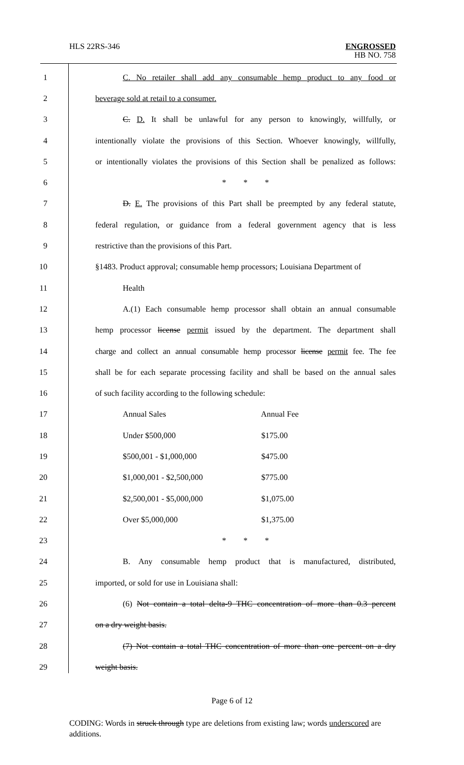HLS 22RS-346 ENGROSSED
HB NO. 758
1 C. No retailer shall add any consumable hemp product to any food or
2 beverage sold at retail to a consumer.
3 C. D. It shall be unlawful for any person to knowingly, willfully, or
4 intentionally violate the provisions of this Section. Whoever knowingly, willfully,
5 or intentionally violates the provisions of this Section shall be penalized as follows:
6 * * *
7 D. E. The provisions of this Part shall be preempted by any federal statute,
8 federal regulation, or guidance from a federal government agency that is less
9 restrictive than the provisions of this Part.
10 §1483. Product approval; consumable hemp processors; Louisiana Department of
11 Health
12 A.(1) Each consumable hemp processor shall obtain an annual consumable
13 hemp processor license permit issued by the department. The department shall
14 charge and collect an annual consumable hemp processor license permit fee. The fee
15 shall be for each separate processing facility and shall be based on the annual sales
16 of such facility according to the following schedule:
17 Annual Sales Annual Fee
18 Under $500,000 $175.00
19 $500,001 - $1,000,000 $475.00
20 $1,000,001 - $2,500,000 $775.00
21 $2,500,001 - $5,000,000 $1,075.00
22 Over $5,000,000 $1,375.00
23 * * *
24 B. Any consumable hemp product that is manufactured, distributed,
25 imported, or sold for use in Louisiana shall:
26 (6) Not contain a total delta-9 THC concentration of more than 0.3 percent
27 on a dry weight basis.
28 (7) Not contain a total THC concentration of more than one percent on a dry
29 weight basis.
Page 6 of 12
CODING: Words in struck through type are deletions from existing law; words underscored are additions.